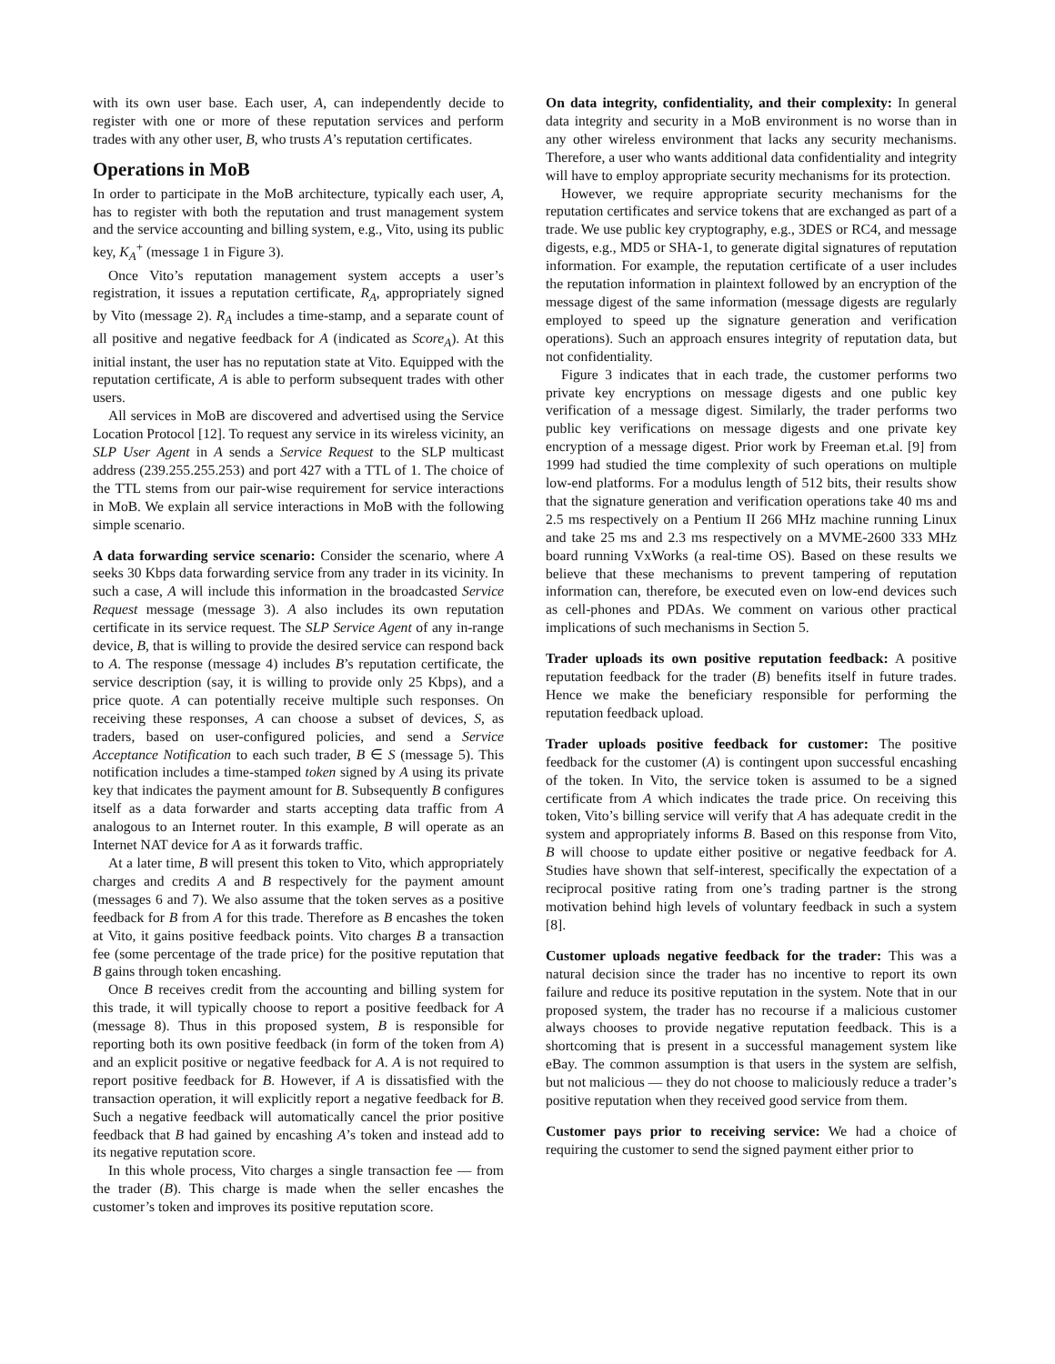with its own user base. Each user, A, can independently decide to register with one or more of these reputation services and perform trades with any other user, B, who trusts A’s reputation certificates.
Operations in MoB
In order to participate in the MoB architecture, typically each user, A, has to register with both the reputation and trust management system and the service accounting and billing system, e.g., Vito, using its public key, K<sub>A</sub><sup>+</sup> (message 1 in Figure 3).
Once Vito’s reputation management system accepts a user’s registration, it issues a reputation certificate, R<sub>A</sub>, appropriately signed by Vito (message 2). R<sub>A</sub> includes a time-stamp, and a separate count of all positive and negative feedback for A (indicated as Score<sub>A</sub>). At this initial instant, the user has no reputation state at Vito. Equipped with the reputation certificate, A is able to perform subsequent trades with other users.
All services in MoB are discovered and advertised using the Service Location Protocol [12]. To request any service in its wireless vicinity, an SLP User Agent in A sends a Service Request to the SLP multicast address (239.255.255.253) and port 427 with a TTL of 1. The choice of the TTL stems from our pair-wise requirement for service interactions in MoB. We explain all service interactions in MoB with the following simple scenario.
A data forwarding service scenario: Consider the scenario, where A seeks 30 Kbps data forwarding service from any trader in its vicinity. In such a case, A will include this information in the broadcasted Service Request message (message 3). A also includes its own reputation certificate in its service request. The SLP Service Agent of any in-range device, B, that is willing to provide the desired service can respond back to A. The response (message 4) includes B’s reputation certificate, the service description (say, it is willing to provide only 25 Kbps), and a price quote. A can potentially receive multiple such responses. On receiving these responses, A can choose a subset of devices, S, as traders, based on user-configured policies, and send a Service Acceptance Notification to each such trader, B ∈ S (message 5). This notification includes a time-stamped token signed by A using its private key that indicates the payment amount for B. Subsequently B configures itself as a data forwarder and starts accepting data traffic from A analogous to an Internet router. In this example, B will operate as an Internet NAT device for A as it forwards traffic.
At a later time, B will present this token to Vito, which appropriately charges and credits A and B respectively for the payment amount (messages 6 and 7). We also assume that the token serves as a positive feedback for B from A for this trade. Therefore as B encashes the token at Vito, it gains positive feedback points. Vito charges B a transaction fee (some percentage of the trade price) for the positive reputation that B gains through token encashing.
Once B receives credit from the accounting and billing system for this trade, it will typically choose to report a positive feedback for A (message 8). Thus in this proposed system, B is responsible for reporting both its own positive feedback (in form of the token from A) and an explicit positive or negative feedback for A. A is not required to report positive feedback for B. However, if A is dissatisfied with the transaction operation, it will explicitly report a negative feedback for B. Such a negative feedback will automatically cancel the prior positive feedback that B had gained by encashing A’s token and instead add to its negative reputation score.
In this whole process, Vito charges a single transaction fee — from the trader (B). This charge is made when the seller encashes the customer’s token and improves its positive reputation score.
On data integrity, confidentiality, and their complexity: In general data integrity and security in a MoB environment is no worse than in any other wireless environment that lacks any security mechanisms. Therefore, a user who wants additional data confidentiality and integrity will have to employ appropriate security mechanisms for its protection.
However, we require appropriate security mechanisms for the reputation certificates and service tokens that are exchanged as part of a trade. We use public key cryptography, e.g., 3DES or RC4, and message digests, e.g., MD5 or SHA-1, to generate digital signatures of reputation information. For example, the reputation certificate of a user includes the reputation information in plaintext followed by an encryption of the message digest of the same information (message digests are regularly employed to speed up the signature generation and verification operations). Such an approach ensures integrity of reputation data, but not confidentiality.
Figure 3 indicates that in each trade, the customer performs two private key encryptions on message digests and one public key verification of a message digest. Similarly, the trader performs two public key verifications on message digests and one private key encryption of a message digest. Prior work by Freeman et.al. [9] from 1999 had studied the time complexity of such operations on multiple low-end platforms. For a modulus length of 512 bits, their results show that the signature generation and verification operations take 40 ms and 2.5 ms respectively on a Pentium II 266 MHz machine running Linux and take 25 ms and 2.3 ms respectively on a MVME-2600 333 MHz board running VxWorks (a real-time OS). Based on these results we believe that these mechanisms to prevent tampering of reputation information can, therefore, be executed even on low-end devices such as cell-phones and PDAs. We comment on various other practical implications of such mechanisms in Section 5.
Trader uploads its own positive reputation feedback: A positive reputation feedback for the trader (B) benefits itself in future trades. Hence we make the beneficiary responsible for performing the reputation feedback upload.
Trader uploads positive feedback for customer: The positive feedback for the customer (A) is contingent upon successful encashing of the token. In Vito, the service token is assumed to be a signed certificate from A which indicates the trade price. On receiving this token, Vito’s billing service will verify that A has adequate credit in the system and appropriately informs B. Based on this response from Vito, B will choose to update either positive or negative feedback for A. Studies have shown that self-interest, specifically the expectation of a reciprocal positive rating from one’s trading partner is the strong motivation behind high levels of voluntary feedback in such a system [8].
Customer uploads negative feedback for the trader: This was a natural decision since the trader has no incentive to report its own failure and reduce its positive reputation in the system. Note that in our proposed system, the trader has no recourse if a malicious customer always chooses to provide negative reputation feedback. This is a shortcoming that is present in a successful management system like eBay. The common assumption is that users in the system are selfish, but not malicious — they do not choose to maliciously reduce a trader’s positive reputation when they received good service from them.
Customer pays prior to receiving service: We had a choice of requiring the customer to send the signed payment either prior to